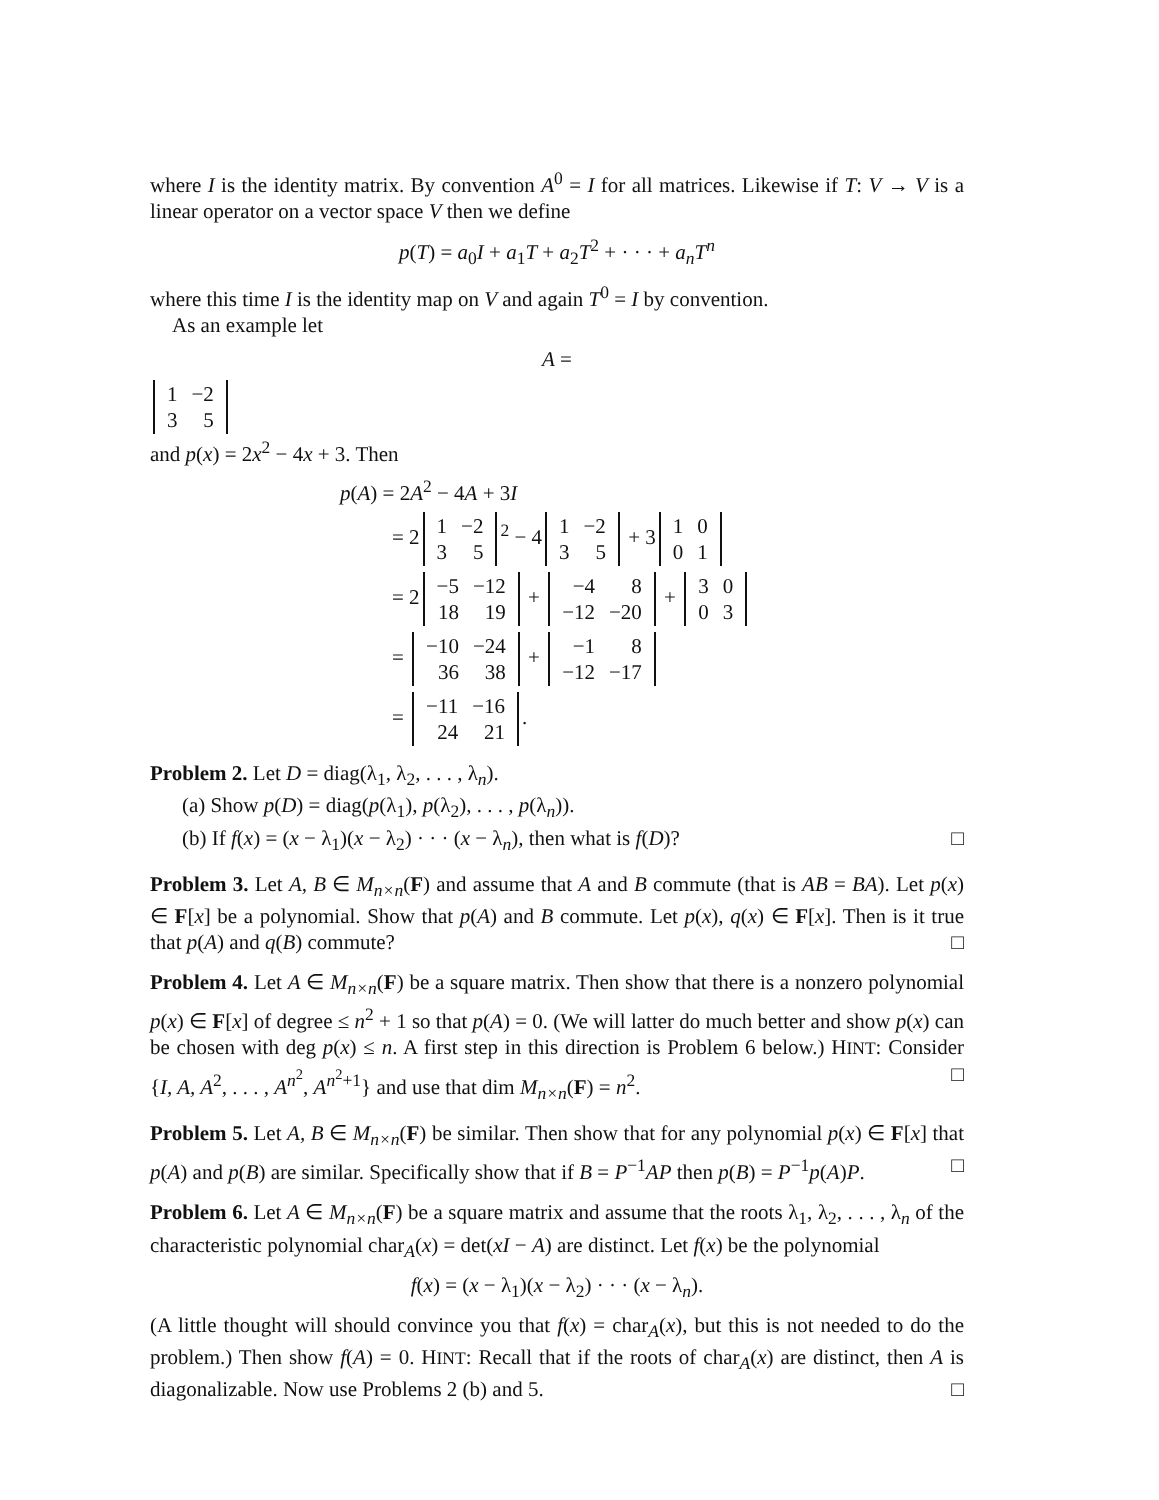where I is the identity matrix. By convention A<sup>0</sup> = I for all matrices. Likewise if T: V → V is a linear operator on a vector space V then we define
p(T) = a<sub>0</sub>I + a<sub>1</sub>T + a<sub>2</sub>T<sup>2</sup> + · · · + a<sub>n</sub>T<sup>n</sup>
where this time I is the identity map on V and again T<sup>0</sup> = I by convention.
As an example let
A =
| 1 | −2 |
| 3 | 5 |
and p(x) = 2x<sup>2</sup> − 4x + 3. Then
p(A) = 2A<sup>2</sup> − 4A + 3I
= 2
| 1 | −2 |
| 3 | 5 |
<sup>2</sup> − 4
| 1 | −2 |
| 3 | 5 |
+ 3
| 1 | 0 |
| 0 | 1 |
= 2
| −5 | −12 |
| 18 | 19 |
+
| −4 | 8 |
| −12 | −20 |
+
| 3 | 0 |
| 0 | 3 |
=
| −10 | −24 |
| 36 | 38 |
+
| −1 | 8 |
| −12 | −17 |
=
| −11 | −16 |
| 24 | 21 |
.
Problem 2. Let D = diag(λ<sub>1</sub>, λ<sub>2</sub>, . . . , λ<sub>n</sub>).
(a) Show p(D) = diag(p(λ<sub>1</sub>), p(λ<sub>2</sub>), . . . , p(λ<sub>n</sub>)).
(b) If f(x) = (x − λ<sub>1</sub>)(x − λ<sub>2</sub>) · · · (x − λ<sub>n</sub>), then what is f(D)? □
Problem 3. Let A, B ∈ M<sub>n×n</sub>(F) and assume that A and B commute (that is AB = BA). Let p(x) ∈ F[x] be a polynomial. Show that p(A) and B commute. Let p(x), q(x) ∈ F[x]. Then is it true that p(A) and q(B) commute? □
Problem 4. Let A ∈ M<sub>n×n</sub>(F) be a square matrix. Then show that there is a nonzero polynomial p(x) ∈ F[x] of degree ≤ n<sup>2</sup> + 1 so that p(A) = 0. (We will latter do much better and show p(x) can be chosen with deg p(x) ≤ n. A first step in this direction is Problem 6 below.) HINT: Consider {I, A, A<sup>2</sup>, . . . , A<sup>n<sup>2</sup></sup>, A<sup>n<sup>2</sup>+1</sup>} and use that dim M<sub>n×n</sub>(F) = n<sup>2</sup>. □
Problem 5. Let A, B ∈ M<sub>n×n</sub>(F) be similar. Then show that for any polynomial p(x) ∈ F[x] that p(A) and p(B) are similar. Specifically show that if B = P<sup>−1</sup>AP then p(B) = P<sup>−1</sup>p(A)P. □
Problem 6. Let A ∈ M<sub>n×n</sub>(F) be a square matrix and assume that the roots λ<sub>1</sub>, λ<sub>2</sub>, . . . , λ<sub>n</sub> of the characteristic polynomial char<sub>A</sub>(x) = det(xI − A) are distinct. Let f(x) be the polynomial
f(x) = (x − λ<sub>1</sub>)(x − λ<sub>2</sub>) · · · (x − λ<sub>n</sub>).
(A little thought will should convince you that f(x) = char<sub>A</sub>(x), but this is not needed to do the problem.) Then show f(A) = 0. HINT: Recall that if the roots of char<sub>A</sub>(x) are distinct, then A is diagonalizable. Now use Problems 2 (b) and 5. □